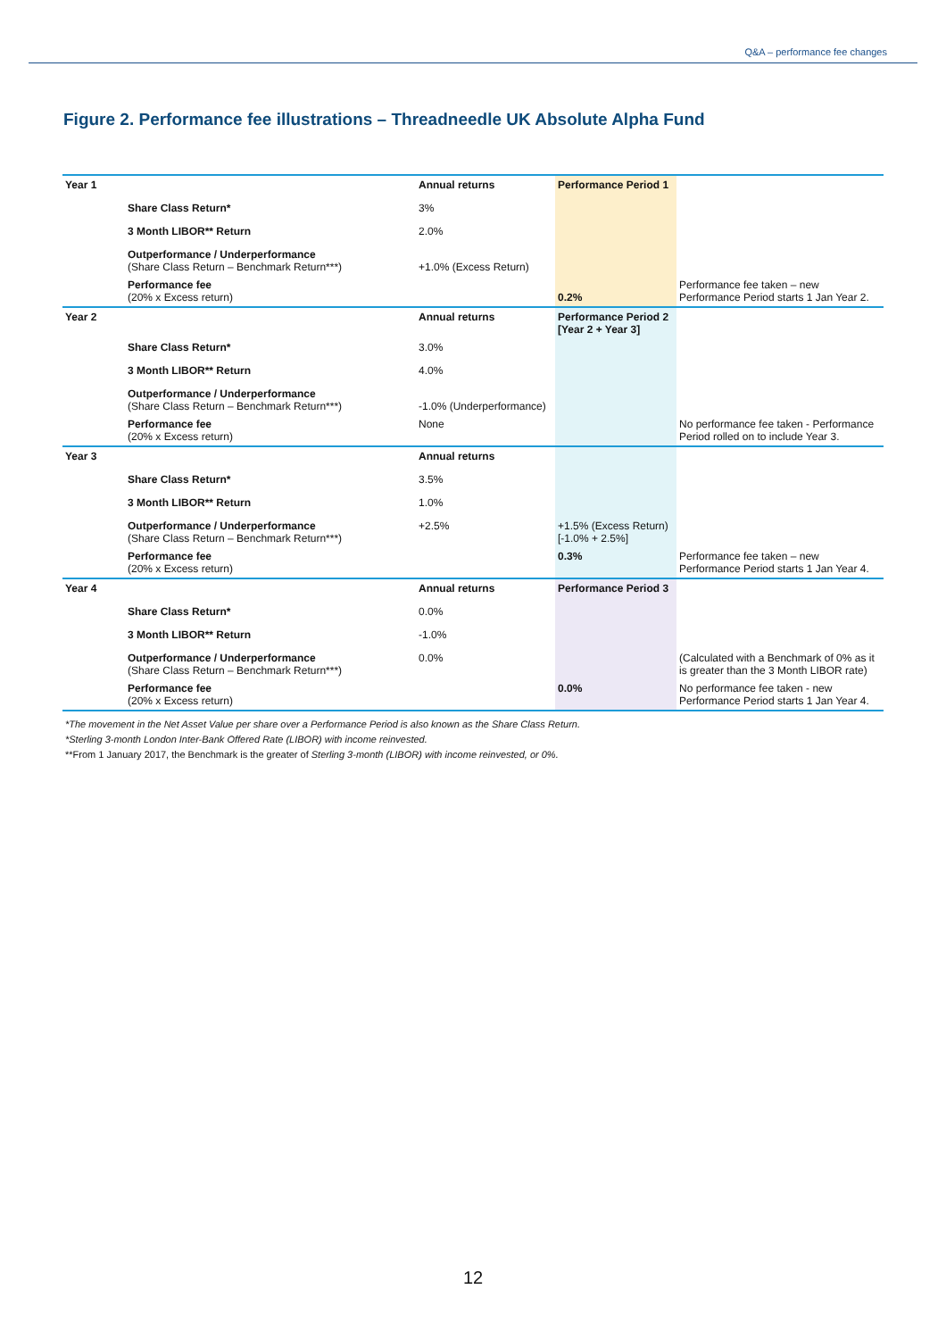Q&A – performance fee changes
Figure 2. Performance fee illustrations – Threadneedle UK Absolute Alpha Fund
| Year 1 | | Annual returns | Performance Period 1 | |
| | Share Class Return* | 3% | | |
| | 3 Month LIBOR** Return | 2.0% | | |
| | Outperformance / Underperformance (Share Class Return – Benchmark Return***) | +1.0% (Excess Return) | | |
| | Performance fee (20% x Excess return) | | 0.2% | Performance fee taken – new Performance Period starts 1 Jan Year 2. |
| Year 2 | | Annual returns | Performance Period 2 [Year 2 + Year 3] | |
| | Share Class Return* | 3.0% | | |
| | 3 Month LIBOR** Return | 4.0% | | |
| | Outperformance / Underperformance (Share Class Return – Benchmark Return***) | -1.0% (Underperformance) | | |
| | Performance fee (20% x Excess return) | None | | No performance fee taken - Performance Period rolled on to include Year 3. |
| Year 3 | | Annual returns | | |
| | Share Class Return* | 3.5% | | |
| | 3 Month LIBOR** Return | 1.0% | | |
| | Outperformance / Underperformance (Share Class Return – Benchmark Return***) | +2.5% | +1.5% (Excess Return) [-1.0% + 2.5%] | |
| | Performance fee (20% x Excess return) | | 0.3% | Performance fee taken – new Performance Period starts 1 Jan Year 4. |
| Year 4 | | Annual returns | Performance Period 3 | |
| | Share Class Return* | 0.0% | | |
| | 3 Month LIBOR** Return | -1.0% | | |
| | Outperformance / Underperformance (Share Class Return – Benchmark Return***) | 0.0% | | (Calculated with a Benchmark of 0% as it is greater than the 3 Month LIBOR rate) |
| | Performance fee (20% x Excess return) | | 0.0% | No performance fee taken - new Performance Period starts 1 Jan Year 4. |
*The movement in the Net Asset Value per share over a Performance Period is also known as the Share Class Return.
*Sterling 3-month London Inter-Bank Offered Rate (LIBOR) with income reinvested.
**From 1 January 2017, the Benchmark is the greater of Sterling 3-month (LIBOR) with income reinvested, or 0%.
12